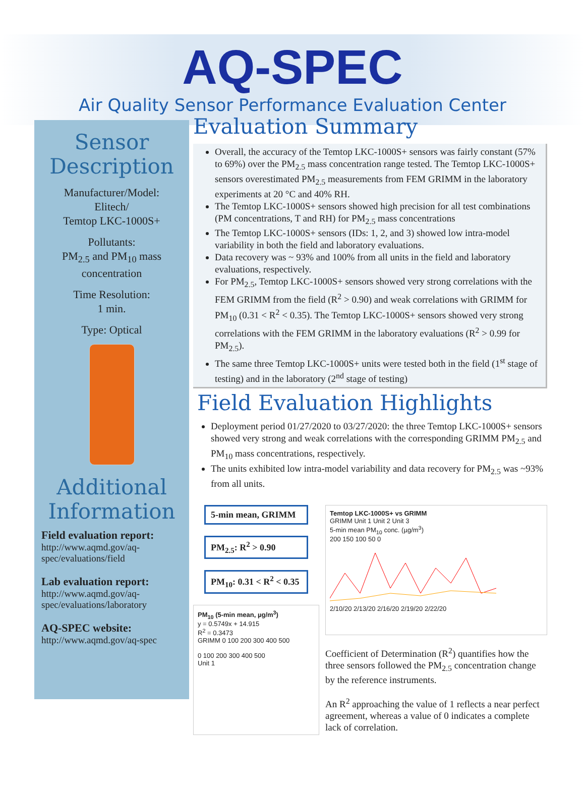AQ-SPEC
Air Quality Sensor Performance Evaluation Center
Sensor Description
Manufacturer/Model:
Elitech/
Temtop LKC-1000S+
Pollutants:
PM<sub>2.5</sub> and PM<sub>10</sub> mass concentration
Time Resolution:
1 min.
Type: Optical
Additional Information
Field evaluation report:
http://www.aqmd.gov/aq-spec/evaluations/field
Lab evaluation report:
http://www.aqmd.gov/aq-spec/evaluations/laboratory
AQ-SPEC website:
http://www.aqmd.gov/aq-spec
Evaluation Summary
Overall, the accuracy of the Temtop LKC-1000S+ sensors was fairly constant (57% to 69%) over the PM<sub>2.5</sub> mass concentration range tested. The Temtop LKC-1000S+ sensors overestimated PM<sub>2.5</sub> measurements from FEM GRIMM in the laboratory experiments at 20 °C and 40% RH.
The Temtop LKC-1000S+ sensors showed high precision for all test combinations (PM concentrations, T and RH) for PM<sub>2.5</sub> mass concentrations
The Temtop LKC-1000S+ sensors (IDs: 1, 2, and 3) showed low intra-model variability in both the field and laboratory evaluations.
Data recovery was ~ 93% and 100% from all units in the field and laboratory evaluations, respectively.
For PM<sub>2.5</sub>, Temtop LKC-1000S+ sensors showed very strong correlations with the FEM GRIMM from the field (R<sup>2</sup> > 0.90) and weak correlations with GRIMM for PM<sub>10</sub> (0.31 < R<sup>2</sup> < 0.35). The Temtop LKC-1000S+ sensors showed very strong correlations with the FEM GRIMM in the laboratory evaluations (R<sup>2</sup> > 0.99 for PM<sub>2.5</sub>).
The same three Temtop LKC-1000S+ units were tested both in the field (1<sup>st</sup> stage of testing) and in the laboratory (2<sup>nd</sup> stage of testing)
Field Evaluation Highlights
Deployment period 01/27/2020 to 03/27/2020: the three Temtop LKC-1000S+ sensors showed very strong and weak correlations with the corresponding GRIMM PM<sub>2.5</sub> and PM<sub>10</sub> mass concentrations, respectively.
The units exhibited low intra-model variability and data recovery for PM<sub>2.5</sub> was ~93% from all units.
5-min mean, GRIMM
PM<sub>2.5</sub>: R<sup>2</sup> > 0.90
PM<sub>10</sub>: 0.31 < R<sup>2</sup> < 0.35
PM<sub>10</sub> (5-min mean, µg/m<sup>3</sup>)
y = 0.5749x + 14.915
R<sup>2</sup> = 0.3473
GRIMM 0 100 200 300 400 500
0 100 200 300 400 500
Unit 1
Temtop LKC-1000S+ vs GRIMM
GRIMM Unit 1 Unit 2 Unit 3
5-min mean PM<sub>10</sub> conc. (µg/m<sup>3</sup>)
200 150 100 50 0
2/10/20 2/13/20 2/16/20 2/19/20 2/22/20
Coefficient of Determination (R<sup>2</sup>) quantifies how the three sensors followed the PM<sub>2.5</sub> concentration change by the reference instruments.
An R<sup>2</sup> approaching the value of 1 reflects a near perfect agreement, whereas a value of 0 indicates a complete lack of correlation.